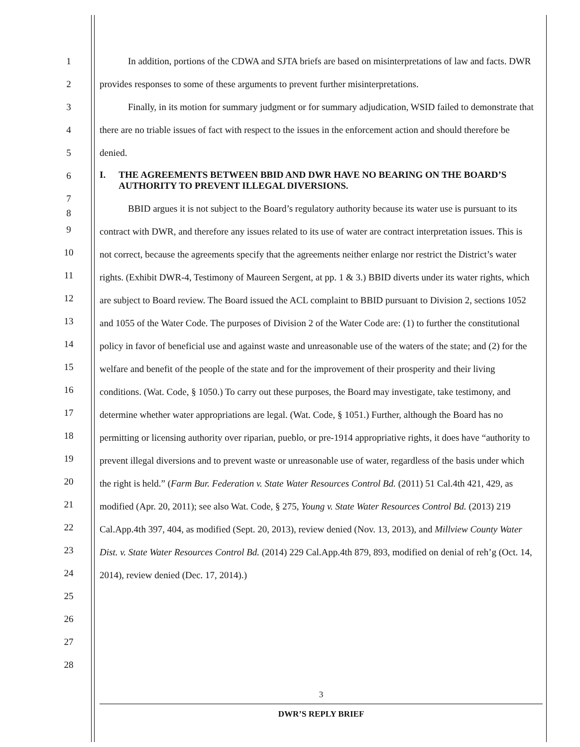1
2
3
4
5
6
7
8
9
10
11
12
13
14
15
16
17
18
19
20
21
22
23
24
25
26
27
28
In addition, portions of the CDWA and SJTA briefs are based on misinterpretations of law and facts. DWR provides responses to some of these arguments to prevent further misinterpretations.
Finally, in its motion for summary judgment or for summary adjudication, WSID failed to demonstrate that there are no triable issues of fact with respect to the issues in the enforcement action and should therefore be denied.
I. THE AGREEMENTS BETWEEN BBID AND DWR HAVE NO BEARING ON THE BOARD’S AUTHORITY TO PREVENT ILLEGAL DIVERSIONS.
BBID argues it is not subject to the Board’s regulatory authority because its water use is pursuant to its contract with DWR, and therefore any issues related to its use of water are contract interpretation issues. This is not correct, because the agreements specify that the agreements neither enlarge nor restrict the District’s water rights. (Exhibit DWR-4, Testimony of Maureen Sergent, at pp. 1 & 3.) BBID diverts under its water rights, which are subject to Board review. The Board issued the ACL complaint to BBID pursuant to Division 2, sections 1052 and 1055 of the Water Code. The purposes of Division 2 of the Water Code are: (1) to further the constitutional policy in favor of beneficial use and against waste and unreasonable use of the waters of the state; and (2) for the welfare and benefit of the people of the state and for the improvement of their prosperity and their living conditions. (Wat. Code, § 1050.) To carry out these purposes, the Board may investigate, take testimony, and determine whether water appropriations are legal. (Wat. Code, § 1051.) Further, although the Board has no permitting or licensing authority over riparian, pueblo, or pre-1914 appropriative rights, it does have “authority to prevent illegal diversions and to prevent waste or unreasonable use of water, regardless of the basis under which the right is held.” (Farm Bur. Federation v. State Water Resources Control Bd. (2011) 51 Cal.4th 421, 429, as modified (Apr. 20, 2011); see also Wat. Code, § 275, Young v. State Water Resources Control Bd. (2013) 219 Cal.App.4th 397, 404, as modified (Sept. 20, 2013), review denied (Nov. 13, 2013), and Millview County Water Dist. v. State Water Resources Control Bd. (2014) 229 Cal.App.4th 879, 893, modified on denial of reh’g (Oct. 14, 2014), review denied (Dec. 17, 2014).)
3
DWR’S REPLY BRIEF